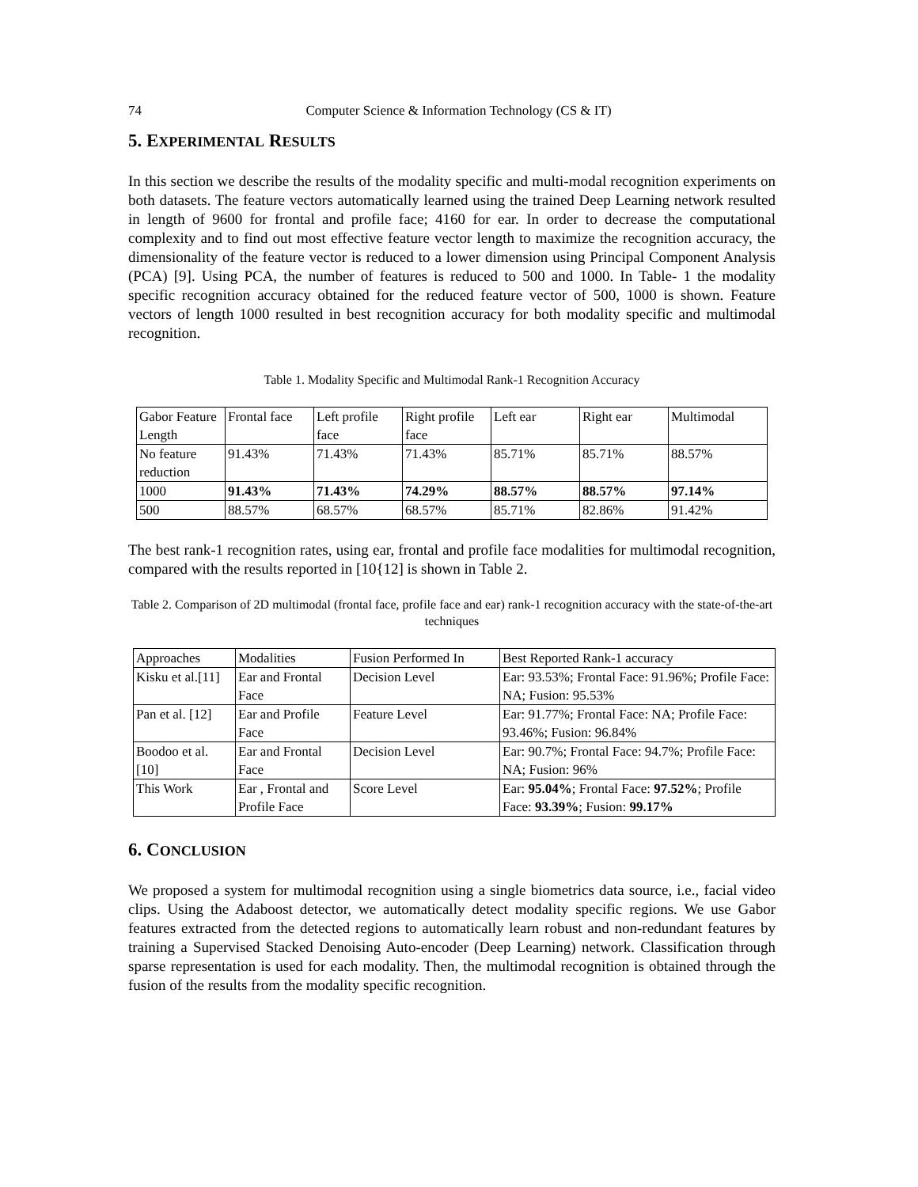74 Computer Science & Information Technology (CS & IT)
5. EXPERIMENTAL RESULTS
In this section we describe the results of the modality specific and multi-modal recognition experiments on both datasets. The feature vectors automatically learned using the trained Deep Learning network resulted in length of 9600 for frontal and profile face; 4160 for ear. In order to decrease the computational complexity and to find out most effective feature vector length to maximize the recognition accuracy, the dimensionality of the feature vector is reduced to a lower dimension using Principal Component Analysis (PCA) [9]. Using PCA, the number of features is reduced to 500 and 1000. In Table- 1 the modality specific recognition accuracy obtained for the reduced feature vector of 500, 1000 is shown. Feature vectors of length 1000 resulted in best recognition accuracy for both modality specific and multimodal recognition.
Table 1. Modality Specific and Multimodal Rank-1 Recognition Accuracy
| Gabor Feature Length | Frontal face | Left profile face | Right profile face | Left ear | Right ear | Multimodal |
| No feature reduction | 91.43% | 71.43% | 71.43% | 85.71% | 85.71% | 88.57% |
| 1000 | 91.43% | 71.43% | 74.29% | 88.57% | 88.57% | 97.14% |
| 500 | 88.57% | 68.57% | 68.57% | 85.71% | 82.86% | 91.42% |
The best rank-1 recognition rates, using ear, frontal and profile face modalities for multimodal recognition, compared with the results reported in [10{12] is shown in Table 2.
Table 2. Comparison of 2D multimodal (frontal face, profile face and ear) rank-1 recognition accuracy with the state-of-the-art techniques
| Approaches | Modalities | Fusion Performed In | Best Reported Rank-1 accuracy |
| Kisku et al.[11] | Ear and Frontal Face | Decision Level | Ear: 93.53%; Frontal Face: 91.96%; Profile Face: NA; Fusion: 95.53% |
| Pan et al. [12] | Ear and Profile Face | Feature Level | Ear: 91.77%; Frontal Face: NA; Profile Face: 93.46%; Fusion: 96.84% |
| Boodoo et al. [10] | Ear and Frontal Face | Decision Level | Ear: 90.7%; Frontal Face: 94.7%; Profile Face: NA; Fusion: 96% |
| This Work | Ear , Frontal and Profile Face | Score Level | Ear: 95.04% ; Frontal Face: 97.52% ; Profile Face: 93.39% ; Fusion: 99.17% |
6. CONCLUSION
We proposed a system for multimodal recognition using a single biometrics data source, i.e., facial video clips. Using the Adaboost detector, we automatically detect modality specific regions. We use Gabor features extracted from the detected regions to automatically learn robust and non-redundant features by training a Supervised Stacked Denoising Auto-encoder (Deep Learning) network. Classification through sparse representation is used for each modality. Then, the multimodal recognition is obtained through the fusion of the results from the modality specific recognition.